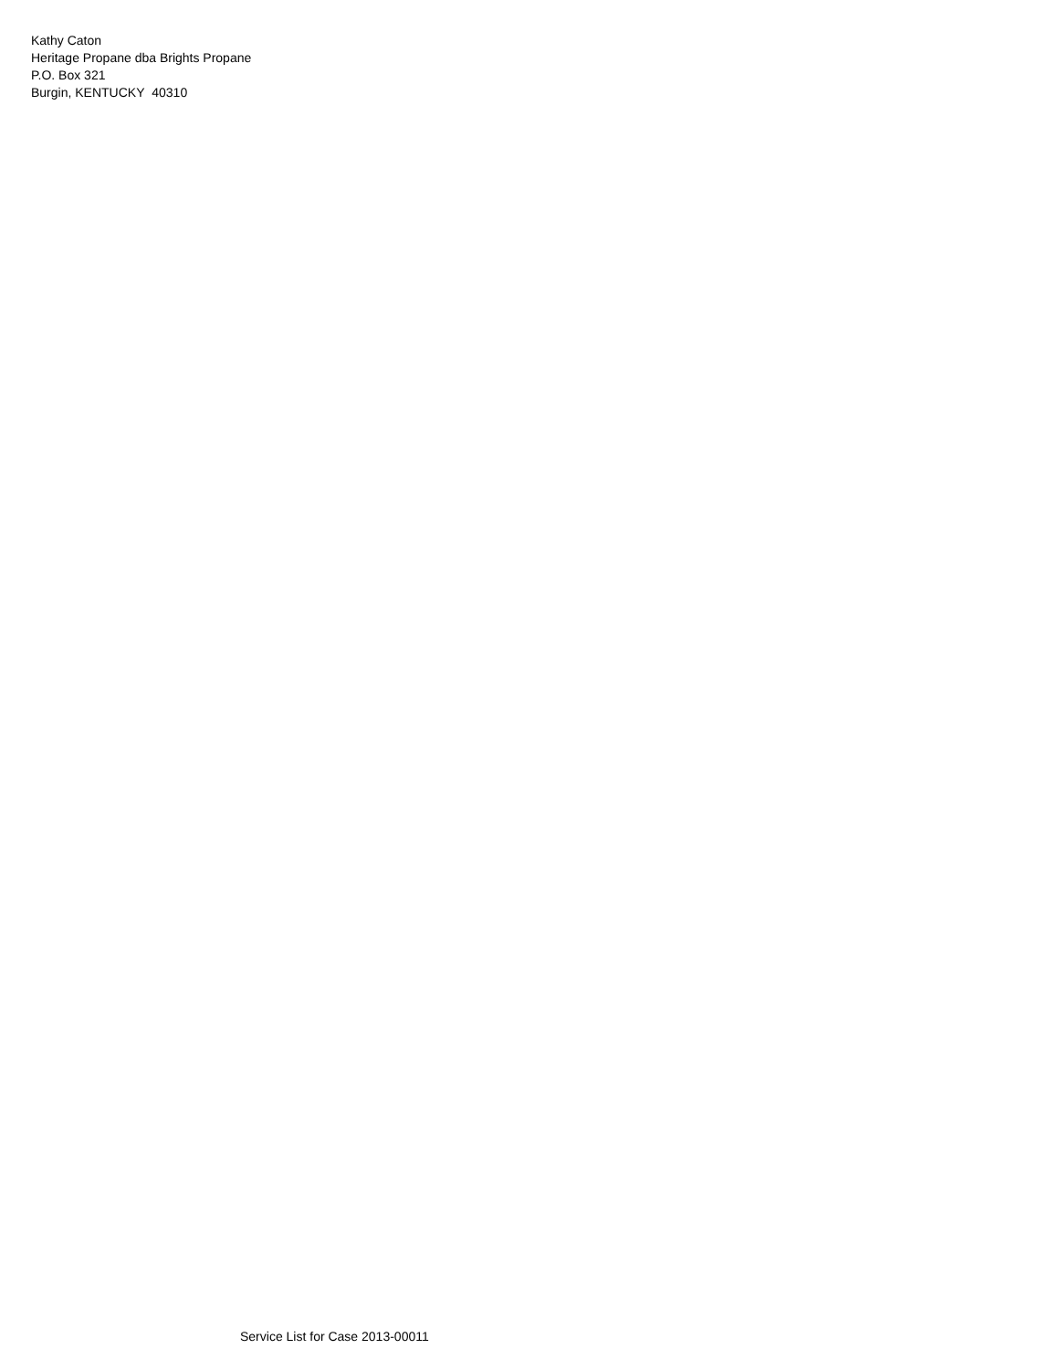Kathy Caton
Heritage Propane dba Brights Propane
P.O. Box 321
Burgin, KENTUCKY 40310
Service List for Case 2013-00011